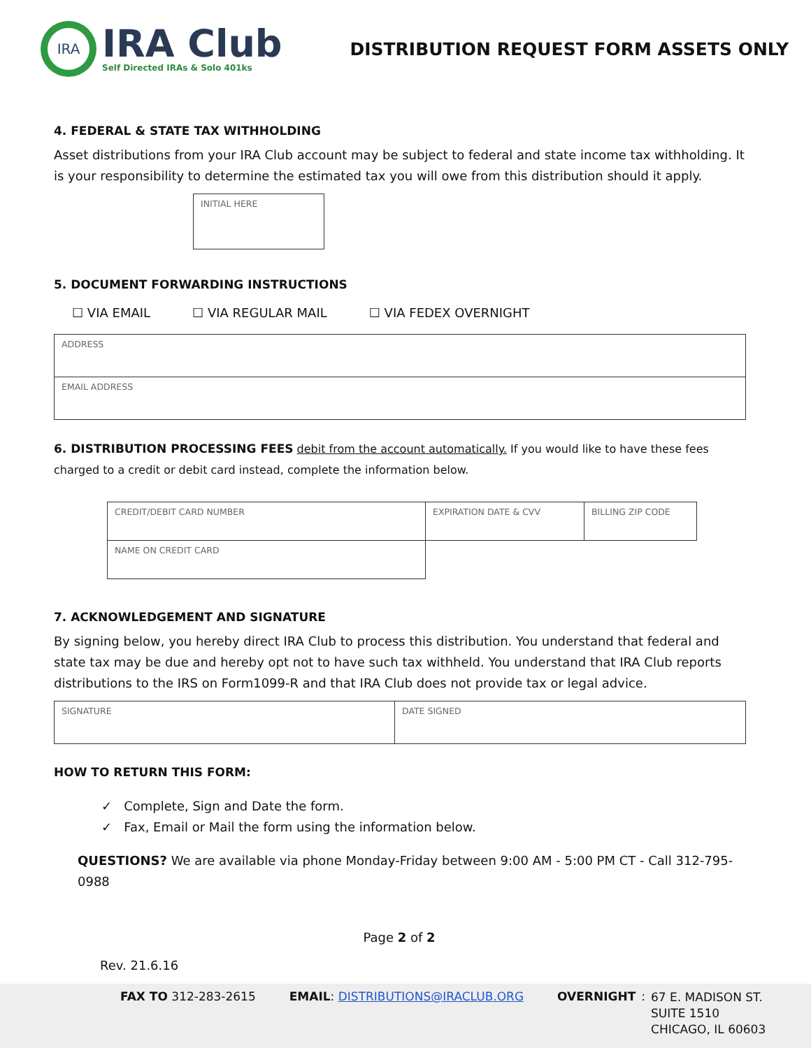IRA
IRA Club
Self Directed IRAs & Solo 401ks
DISTRIBUTION REQUEST FORM ASSETS ONLY
4. FEDERAL & STATE TAX WITHHOLDING
Asset distributions from your IRA Club account may be subject to federal and state income tax withholding. It is your responsibility to determine the estimated tax you will owe from this distribution should it apply.
| INITIAL HERE |
5. DOCUMENT FORWARDING INSTRUCTIONS
☐ VIA EMAIL ☐ VIA REGULAR MAIL ☐ VIA FEDEX OVERNIGHT
| ADDRESS |
| EMAIL ADDRESS |
6. DISTRIBUTION PROCESSING FEES debit from the account automatically. If you would like to have these fees charged to a credit or debit card instead, complete the information below.
| CREDIT/DEBIT CARD NUMBER | EXPIRATION DATE & CVV | BILLING ZIP CODE |
| NAME ON CREDIT CARD | | |
7. ACKNOWLEDGEMENT AND SIGNATURE
By signing below, you hereby direct IRA Club to process this distribution. You understand that federal and state tax may be due and hereby opt not to have such tax withheld. You understand that IRA Club reports distributions to the IRS on Form1099-R and that IRA Club does not provide tax or legal advice.
| SIGNATURE | DATE SIGNED |
HOW TO RETURN THIS FORM:
✓ Complete, Sign and Date the form.
✓ Fax, Email or Mail the form using the information below.
QUESTIONS? We are available via phone Monday-Friday between 9:00 AM - 5:00 PM CT - Call 312-795-0988
Page 2 of 2
Rev. 21.6.16
FAX TO 312-283-2615 EMAIL: DISTRIBUTIONS@IRACLUB.ORG
OVERNIGHT:
67 E. MADISON ST.
SUITE 1510
CHICAGO, IL 60603